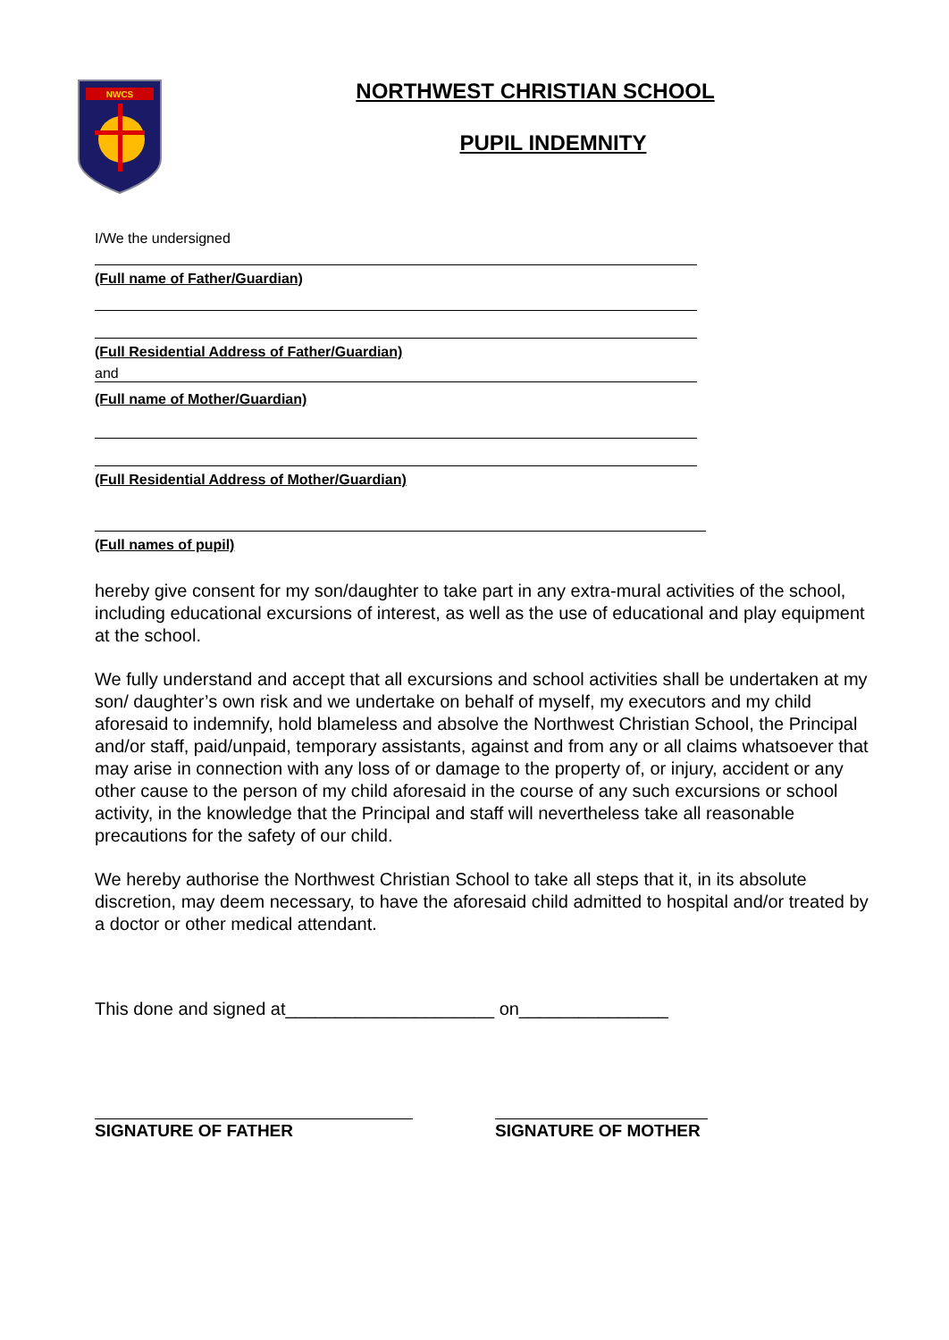NWCS
NORTHWEST CHRISTIAN SCHOOL
PUPIL INDEMNITY
I/We the undersigned
(Full name of Father/Guardian)
(Full Residential Address of Father/Guardian)
and
(Full name of Mother/Guardian)
(Full Residential Address of Mother/Guardian)
(Full names of pupil)
hereby give consent for my son/daughter to take part in any extra-mural activities of the school, including educational excursions of interest, as well as the use of educational and play equipment at the school.
We fully understand and accept that all excursions and school activities shall be undertaken at my son/ daughter’s own risk and we undertake on behalf of myself, my executors and my child aforesaid to indemnify, hold blameless and absolve the Northwest Christian School, the Principal and/or staff, paid/unpaid, temporary assistants, against and from any or all claims whatsoever that may arise in connection with any loss of or damage to the property of, or injury, accident or any other cause to the person of my child aforesaid in the course of any such excursions or school activity, in the knowledge that the Principal and staff will nevertheless take all reasonable precautions for the safety of our child.
We hereby authorise the Northwest Christian School to take all steps that it, in its absolute discretion, may deem necessary, to have the aforesaid child admitted to hospital and/or treated by a doctor or other medical attendant.
This done and signed at_____________________ on_______________
SIGNATURE OF FATHER SIGNATURE OF MOTHER